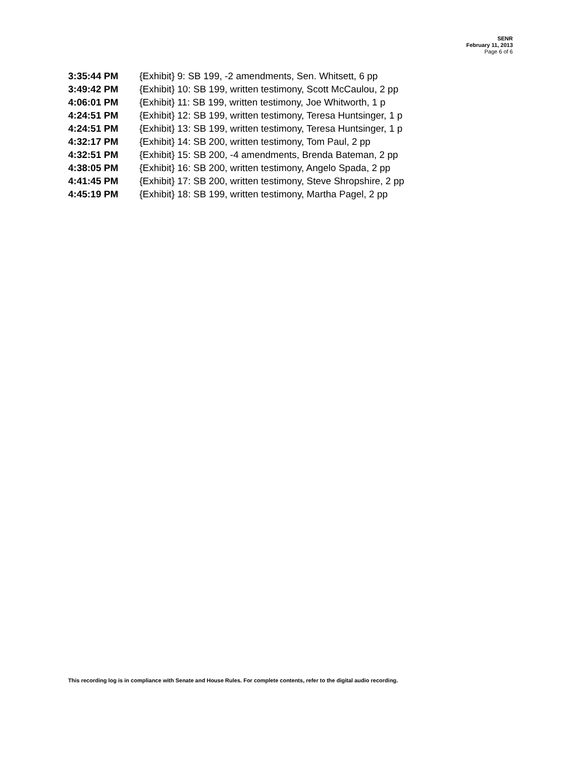SENR
February 11, 2013
Page 6 of 6
3:35:44 PM {Exhibit} 9: SB 199, -2 amendments, Sen. Whitsett, 6 pp
3:49:42 PM {Exhibit} 10: SB 199, written testimony, Scott McCaulou, 2 pp
4:06:01 PM {Exhibit} 11: SB 199, written testimony, Joe Whitworth, 1 p
4:24:51 PM {Exhibit} 12: SB 199, written testimony, Teresa Huntsinger, 1 p
4:24:51 PM {Exhibit} 13: SB 199, written testimony, Teresa Huntsinger, 1 p
4:32:17 PM {Exhibit} 14: SB 200, written testimony, Tom Paul, 2 pp
4:32:51 PM {Exhibit} 15: SB 200, -4 amendments, Brenda Bateman, 2 pp
4:38:05 PM {Exhibit} 16: SB 200, written testimony, Angelo Spada, 2 pp
4:41:45 PM {Exhibit} 17: SB 200, written testimony, Steve Shropshire, 2 pp
4:45:19 PM {Exhibit} 18: SB 199, written testimony, Martha Pagel, 2 pp
This recording log is in compliance with Senate and House Rules. For complete contents, refer to the digital audio recording.